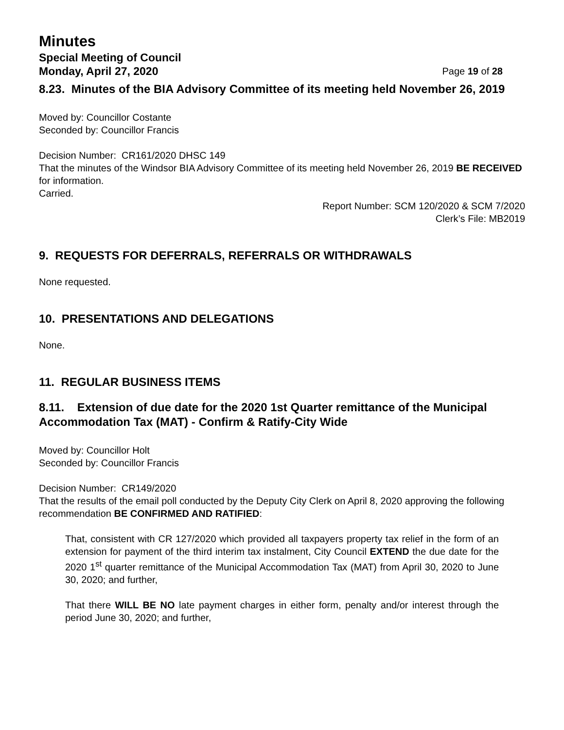Minutes
Special Meeting of Council
Monday, April 27, 2020 Page 19 of 28
8.23. Minutes of the BIA Advisory Committee of its meeting held November 26, 2019
Moved by: Councillor Costante
Seconded by: Councillor Francis
Decision Number: CR161/2020 DHSC 149
That the minutes of the Windsor BIA Advisory Committee of its meeting held November 26, 2019 BE RECEIVED for information.
Carried.
Report Number: SCM 120/2020 & SCM 7/2020
Clerk’s File: MB2019
9. REQUESTS FOR DEFERRALS, REFERRALS OR WITHDRAWALS
None requested.
10. PRESENTATIONS AND DELEGATIONS
None.
11. REGULAR BUSINESS ITEMS
8.11. Extension of due date for the 2020 1st Quarter remittance of the Municipal Accommodation Tax (MAT) - Confirm & Ratify-City Wide
Moved by: Councillor Holt
Seconded by: Councillor Francis
Decision Number: CR149/2020
That the results of the email poll conducted by the Deputy City Clerk on April 8, 2020 approving the following recommendation BE CONFIRMED AND RATIFIED:
That, consistent with CR 127/2020 which provided all taxpayers property tax relief in the form of an extension for payment of the third interim tax instalment, City Council EXTEND the due date for the 2020 1<sup>st</sup> quarter remittance of the Municipal Accommodation Tax (MAT) from April 30, 2020 to June 30, 2020; and further,
That there WILL BE NO late payment charges in either form, penalty and/or interest through the period June 30, 2020; and further,